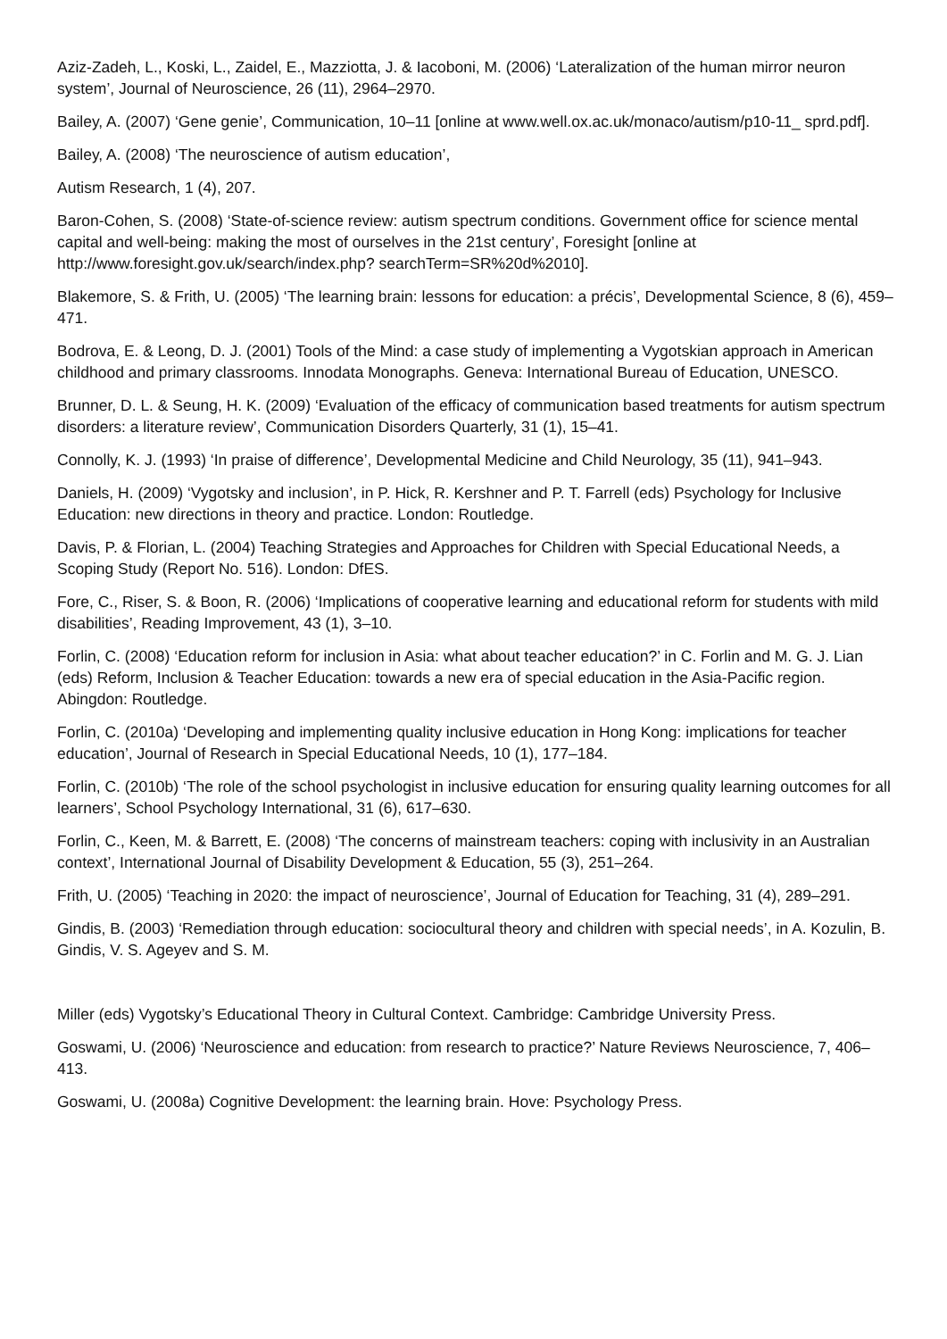Aziz-Zadeh, L., Koski, L., Zaidel, E., Mazziotta, J. & Iacoboni, M. (2006) ‘Lateralization of the human mirror neuron system’, Journal of Neuroscience, 26 (11), 2964–2970.
Bailey, A. (2007) ‘Gene genie’, Communication, 10–11 [online at www.well.ox.ac.uk/monaco/autism/p10-11_ sprd.pdf].
Bailey, A. (2008) ‘The neuroscience of autism education’,
Autism Research, 1 (4), 207.
Baron-Cohen, S. (2008) ‘State-of-science review: autism spectrum conditions. Government office for science mental capital and well-being: making the most of ourselves in the 21st century’, Foresight [online at http://www.foresight.gov.uk/search/index.php? searchTerm=SR%20d%2010].
Blakemore, S. & Frith, U. (2005) ‘The learning brain: lessons for education: a précis’, Developmental Science, 8 (6), 459–471.
Bodrova, E. & Leong, D. J. (2001) Tools of the Mind: a case study of implementing a Vygotskian approach in American childhood and primary classrooms. Innodata Monographs. Geneva: International Bureau of Education, UNESCO.
Brunner, D. L. & Seung, H. K. (2009) ‘Evaluation of the efficacy of communication based treatments for autism spectrum disorders: a literature review’, Communication Disorders Quarterly, 31 (1), 15–41.
Connolly, K. J. (1993) ‘In praise of difference’, Developmental Medicine and Child Neurology, 35 (11), 941–943.
Daniels, H. (2009) ‘Vygotsky and inclusion’, in P. Hick, R. Kershner and P. T. Farrell (eds) Psychology for Inclusive Education: new directions in theory and practice. London: Routledge.
Davis, P. & Florian, L. (2004) Teaching Strategies and Approaches for Children with Special Educational Needs, a Scoping Study (Report No. 516). London: DfES.
Fore, C., Riser, S. & Boon, R. (2006) ‘Implications of cooperative learning and educational reform for students with mild disabilities’, Reading Improvement, 43 (1), 3–10.
Forlin, C. (2008) ‘Education reform for inclusion in Asia: what about teacher education?’ in C. Forlin and M. G. J. Lian (eds) Reform, Inclusion & Teacher Education: towards a new era of special education in the Asia-Pacific region. Abingdon: Routledge.
Forlin, C. (2010a) ‘Developing and implementing quality inclusive education in Hong Kong: implications for teacher education’, Journal of Research in Special Educational Needs, 10 (1), 177–184.
Forlin, C. (2010b) ‘The role of the school psychologist in inclusive education for ensuring quality learning outcomes for all learners’, School Psychology International, 31 (6), 617–630.
Forlin, C., Keen, M. & Barrett, E. (2008) ‘The concerns of mainstream teachers: coping with inclusivity in an Australian context’, International Journal of Disability Development & Education, 55 (3), 251–264.
Frith, U. (2005) ‘Teaching in 2020: the impact of neuroscience’, Journal of Education for Teaching, 31 (4), 289–291.
Gindis, B. (2003) ‘Remediation through education: sociocultural theory and children with special needs’, in A. Kozulin, B. Gindis, V. S. Ageyev and S. M.
Miller (eds) Vygotsky’s Educational Theory in Cultural Context. Cambridge: Cambridge University Press.
Goswami, U. (2006) ‘Neuroscience and education: from research to practice?’ Nature Reviews Neuroscience, 7, 406–413.
Goswami, U. (2008a) Cognitive Development: the learning brain. Hove: Psychology Press.